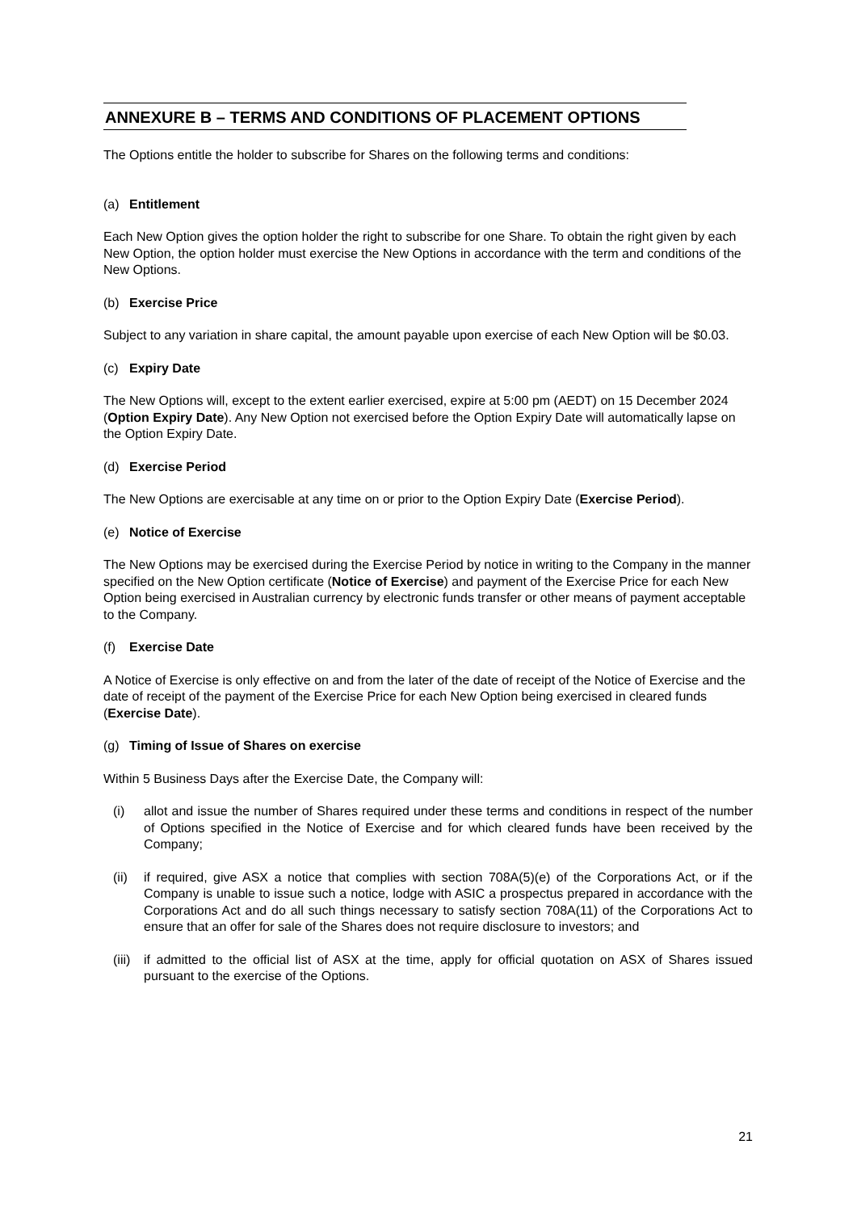ANNEXURE B – TERMS AND CONDITIONS OF PLACEMENT OPTIONS
The Options entitle the holder to subscribe for Shares on the following terms and conditions:
(a) Entitlement
Each New Option gives the option holder the right to subscribe for one Share. To obtain the right given by each New Option, the option holder must exercise the New Options in accordance with the term and conditions of the New Options.
(b) Exercise Price
Subject to any variation in share capital, the amount payable upon exercise of each New Option will be $0.03.
(c) Expiry Date
The New Options will, except to the extent earlier exercised, expire at 5:00 pm (AEDT) on 15 December 2024 (Option Expiry Date). Any New Option not exercised before the Option Expiry Date will automatically lapse on the Option Expiry Date.
(d) Exercise Period
The New Options are exercisable at any time on or prior to the Option Expiry Date (Exercise Period).
(e) Notice of Exercise
The New Options may be exercised during the Exercise Period by notice in writing to the Company in the manner specified on the New Option certificate (Notice of Exercise) and payment of the Exercise Price for each New Option being exercised in Australian currency by electronic funds transfer or other means of payment acceptable to the Company.
(f) Exercise Date
A Notice of Exercise is only effective on and from the later of the date of receipt of the Notice of Exercise and the date of receipt of the payment of the Exercise Price for each New Option being exercised in cleared funds (Exercise Date).
(g) Timing of Issue of Shares on exercise
Within 5 Business Days after the Exercise Date, the Company will:
(i) allot and issue the number of Shares required under these terms and conditions in respect of the number of Options specified in the Notice of Exercise and for which cleared funds have been received by the Company;
(ii) if required, give ASX a notice that complies with section 708A(5)(e) of the Corporations Act, or if the Company is unable to issue such a notice, lodge with ASIC a prospectus prepared in accordance with the Corporations Act and do all such things necessary to satisfy section 708A(11) of the Corporations Act to ensure that an offer for sale of the Shares does not require disclosure to investors; and
(iii) if admitted to the official list of ASX at the time, apply for official quotation on ASX of Shares issued pursuant to the exercise of the Options.
21